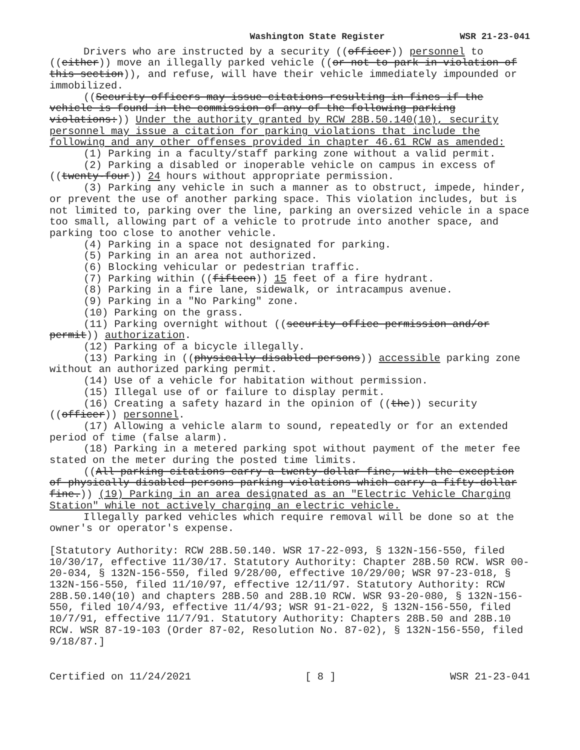Washington State Register WSR 21-23-041
Drivers who are instructed by a security ((officer)) personnel to ((either)) move an illegally parked vehicle ((or not to park in violation of this section)), and refuse, will have their vehicle immediately impounded or immobilized.
((Security officers may issue citations resulting in fines if the vehicle is found in the commission of any of the following parking violations:)) Under the authority granted by RCW 28B.50.140(10), security personnel may issue a citation for parking violations that include the following and any other offenses provided in chapter 46.61 RCW as amended:
(1) Parking in a faculty/staff parking zone without a valid permit.
(2) Parking a disabled or inoperable vehicle on campus in excess of ((twenty-four)) 24 hours without appropriate permission.
(3) Parking any vehicle in such a manner as to obstruct, impede, hinder, or prevent the use of another parking space. This violation includes, but is not limited to, parking over the line, parking an oversized vehicle in a space too small, allowing part of a vehicle to protrude into another space, and parking too close to another vehicle.
(4) Parking in a space not designated for parking.
(5) Parking in an area not authorized.
(6) Blocking vehicular or pedestrian traffic.
(7) Parking within ((fifteen)) 15 feet of a fire hydrant.
(8) Parking in a fire lane, sidewalk, or intracampus avenue.
(9) Parking in a "No Parking" zone.
(10) Parking on the grass.
(11) Parking overnight without ((security office permission and/or permit)) authorization.
(12) Parking of a bicycle illegally.
(13) Parking in ((physically disabled persons)) accessible parking zone without an authorized parking permit.
(14) Use of a vehicle for habitation without permission.
(15) Illegal use of or failure to display permit.
(16) Creating a safety hazard in the opinion of ((the)) security ((officer)) personnel.
(17) Allowing a vehicle alarm to sound, repeatedly or for an extended period of time (false alarm).
(18) Parking in a metered parking spot without payment of the meter fee stated on the meter during the posted time limits.
((All parking citations carry a twenty-dollar fine, with the exception of physically disabled persons parking violations which carry a fifty-dollar fine.)) (19) Parking in an area designated as an "Electric Vehicle Charging Station" while not actively charging an electric vehicle.
Illegally parked vehicles which require removal will be done so at the owner's or operator's expense.
[Statutory Authority: RCW 28B.50.140. WSR 17-22-093, § 132N-156-550, filed 10/30/17, effective 11/30/17. Statutory Authority: Chapter 28B.50 RCW. WSR 00-20-034, § 132N-156-550, filed 9/28/00, effective 10/29/00; WSR 97-23-018, § 132N-156-550, filed 11/10/97, effective 12/11/97. Statutory Authority: RCW 28B.50.140(10) and chapters 28B.50 and 28B.10 RCW. WSR 93-20-080, § 132N-156-550, filed 10/4/93, effective 11/4/93; WSR 91-21-022, § 132N-156-550, filed 10/7/91, effective 11/7/91. Statutory Authority: Chapters 28B.50 and 28B.10 RCW. WSR 87-19-103 (Order 87-02, Resolution No. 87-02), § 132N-156-550, filed 9/18/87.]
Certified on 11/24/2021 [ 8 ] WSR 21-23-041